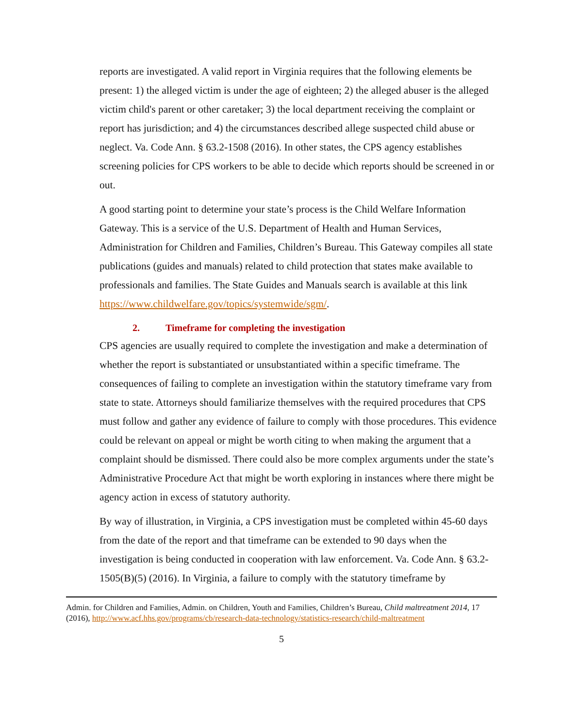reports are investigated. A valid report in Virginia requires that the following elements be present: 1) the alleged victim is under the age of eighteen; 2) the alleged abuser is the alleged victim child's parent or other caretaker; 3) the local department receiving the complaint or report has jurisdiction; and 4) the circumstances described allege suspected child abuse or neglect. Va. Code Ann. § 63.2-1508 (2016). In other states, the CPS agency establishes screening policies for CPS workers to be able to decide which reports should be screened in or out.
A good starting point to determine your state’s process is the Child Welfare Information Gateway. This is a service of the U.S. Department of Health and Human Services, Administration for Children and Families, Children’s Bureau. This Gateway compiles all state publications (guides and manuals) related to child protection that states make available to professionals and families. The State Guides and Manuals search is available at this link https://www.childwelfare.gov/topics/systemwide/sgm/.
2. Timeframe for completing the investigation
CPS agencies are usually required to complete the investigation and make a determination of whether the report is substantiated or unsubstantiated within a specific timeframe. The consequences of failing to complete an investigation within the statutory timeframe vary from state to state. Attorneys should familiarize themselves with the required procedures that CPS must follow and gather any evidence of failure to comply with those procedures. This evidence could be relevant on appeal or might be worth citing to when making the argument that a complaint should be dismissed. There could also be more complex arguments under the state’s Administrative Procedure Act that might be worth exploring in instances where there might be agency action in excess of statutory authority.
By way of illustration, in Virginia, a CPS investigation must be completed within 45-60 days from the date of the report and that timeframe can be extended to 90 days when the investigation is being conducted in cooperation with law enforcement. Va. Code Ann. § 63.2-1505(B)(5) (2016). In Virginia, a failure to comply with the statutory timeframe by
Admin. for Children and Families, Admin. on Children, Youth and Families, Children’s Bureau, Child maltreatment 2014, 17 (2016), http://www.acf.hhs.gov/programs/cb/research-data-technology/statistics-research/child-maltreatment
5